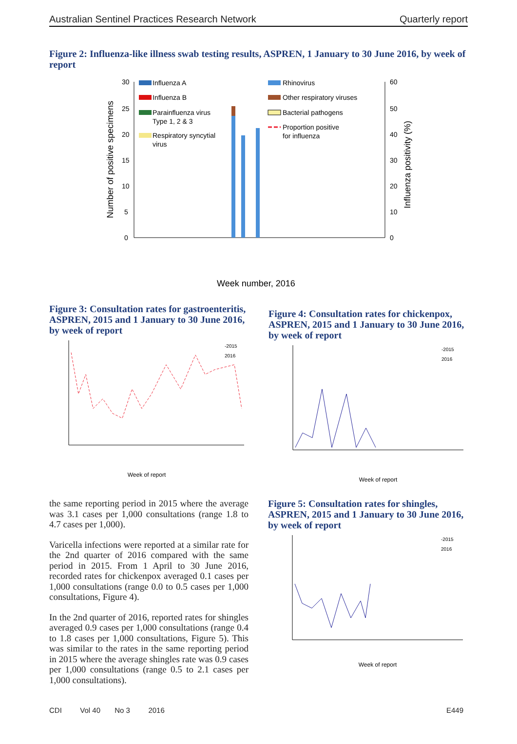Australian Sentinel Practices Research Network Quarterly report
Figure 2: Influenza-like illness swab testing results, ASPREN, 1 January to 30 June 2016, by week of report
30
25
20
15
10
5
0
60
50
40
30
20
10
0
Number of positive specimens
Influenza positivity (%)
Influenza A
Influenza B
Parainfluenza virus
Type 1, 2 & 3
Respiratory syncytial
virus
Rhinovirus
Other respiratory viruses
Bacterial pathogens
Proportion positive
for influenza
Week number, 2016
Figure 3: Consultation rates for gastroenteritis, ASPREN, 2015 and 1 January to 30 June 2016, by week of report
Week of report
-2015
2016
Figure 4: Consultation rates for chickenpox, ASPREN, 2015 and 1 January to 30 June 2016, by week of report
Week of report
-2015
2016
the same reporting period in 2015 where the average was 3.1 cases per 1,000 consultations (range 1.8 to 4.7 cases per 1,000).
Varicella infections were reported at a similar rate for the 2nd quarter of 2016 compared with the same period in 2015. From 1 April to 30 June 2016, recorded rates for chickenpox averaged 0.1 cases per 1,000 consultations (range 0.0 to 0.5 cases per 1,000 consultations, Figure 4).
In the 2nd quarter of 2016, reported rates for shingles averaged 0.9 cases per 1,000 consultations (range 0.4 to 1.8 cases per 1,000 consultations, Figure 5). This was similar to the rates in the same reporting period in 2015 where the average shingles rate was 0.9 cases per 1,000 consultations (range 0.5 to 2.1 cases per 1,000 consultations).
Figure 5: Consultation rates for shingles, ASPREN, 2015 and 1 January to 30 June 2016, by week of report
Week of report
-2015
2016
CDI Vol 40 No 3 2016 E449